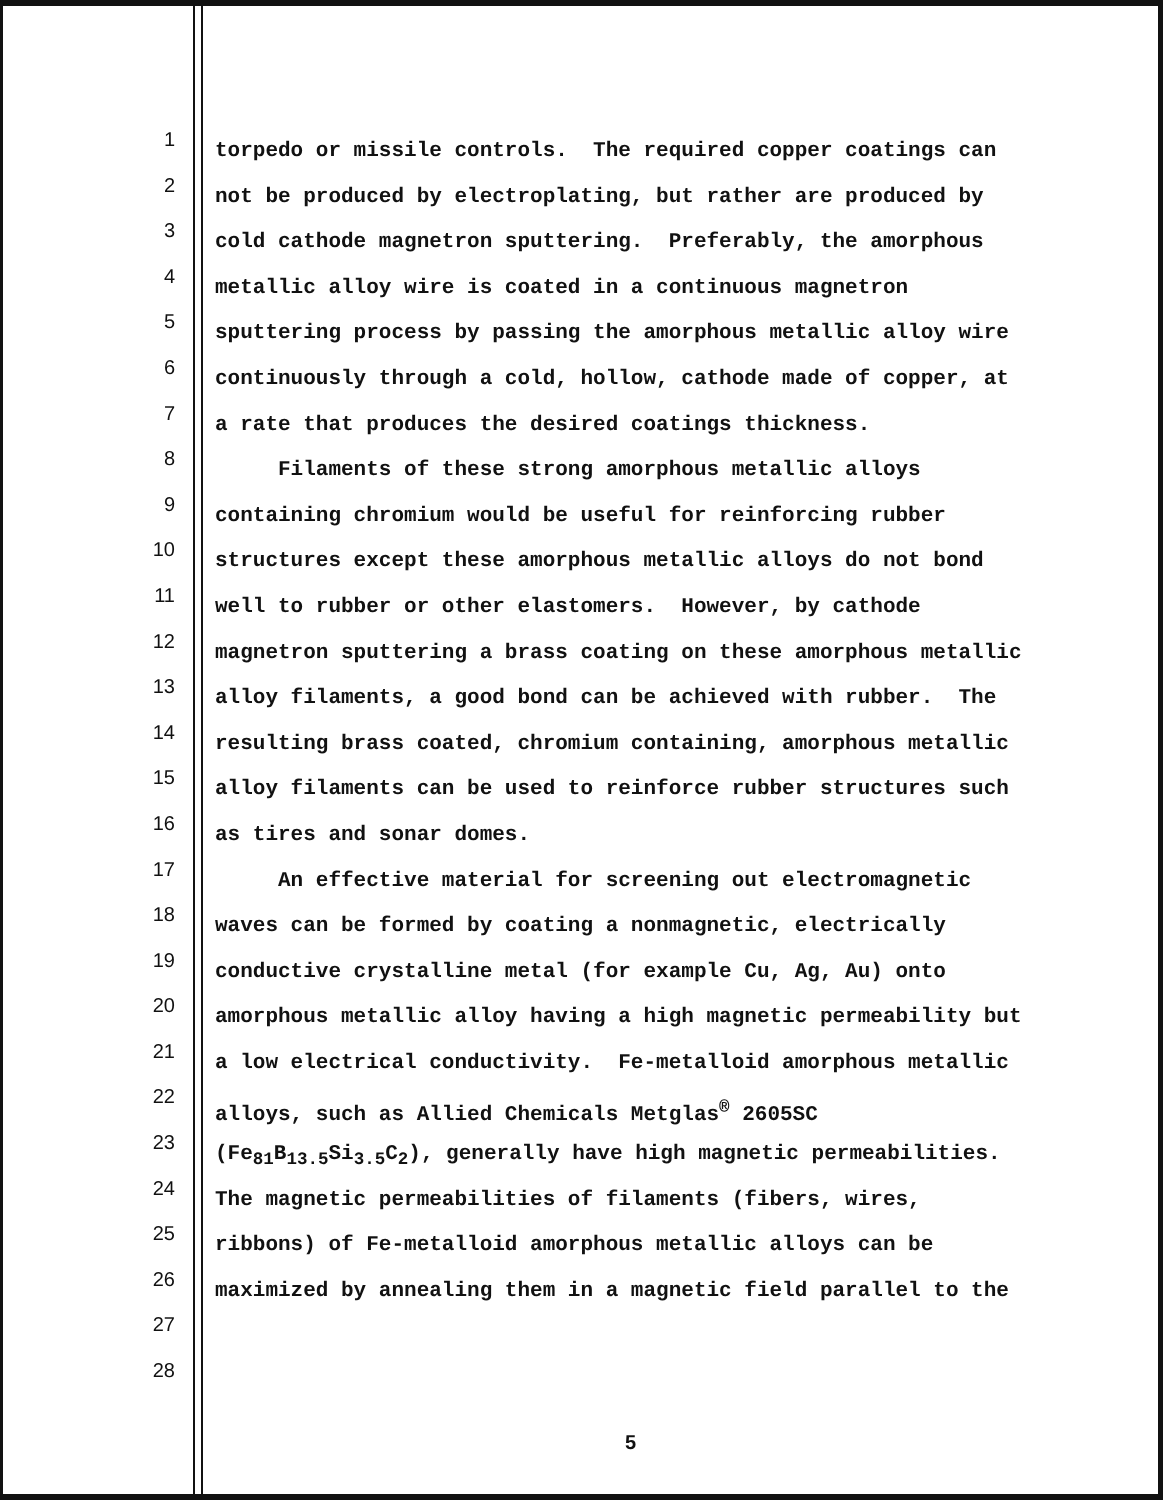1
2
3
4
5
6
7
8
9
10
11
12
13
14
15
16
17
18
19
20
21
22
23
24
25
26
27
28
torpedo or missile controls. The required copper coatings can
not be produced by electroplating, but rather are produced by
cold cathode magnetron sputtering. Preferably, the amorphous
metallic alloy wire is coated in a continuous magnetron
sputtering process by passing the amorphous metallic alloy wire
continuously through a cold, hollow, cathode made of copper, at
a rate that produces the desired coatings thickness.
Filaments of these strong amorphous metallic alloys
containing chromium would be useful for reinforcing rubber
structures except these amorphous metallic alloys do not bond
well to rubber or other elastomers. However, by cathode
magnetron sputtering a brass coating on these amorphous metallic
alloy filaments, a good bond can be achieved with rubber. The
resulting brass coated, chromium containing, amorphous metallic
alloy filaments can be used to reinforce rubber structures such
as tires and sonar domes.
An effective material for screening out electromagnetic
waves can be formed by coating a nonmagnetic, electrically
conductive crystalline metal (for example Cu, Ag, Au) onto
amorphous metallic alloy having a high magnetic permeability but
a low electrical conductivity. Fe-metalloid amorphous metallic
alloys, such as Allied Chemicals Metglas<sup>®</sup> 2605SC
(Fe<sub>81</sub>B<sub>13.5</sub>Si<sub>3.5</sub>C<sub>2</sub>), generally have high magnetic permeabilities.
The magnetic permeabilities of filaments (fibers, wires,
ribbons) of Fe-metalloid amorphous metallic alloys can be
maximized by annealing them in a magnetic field parallel to the
5